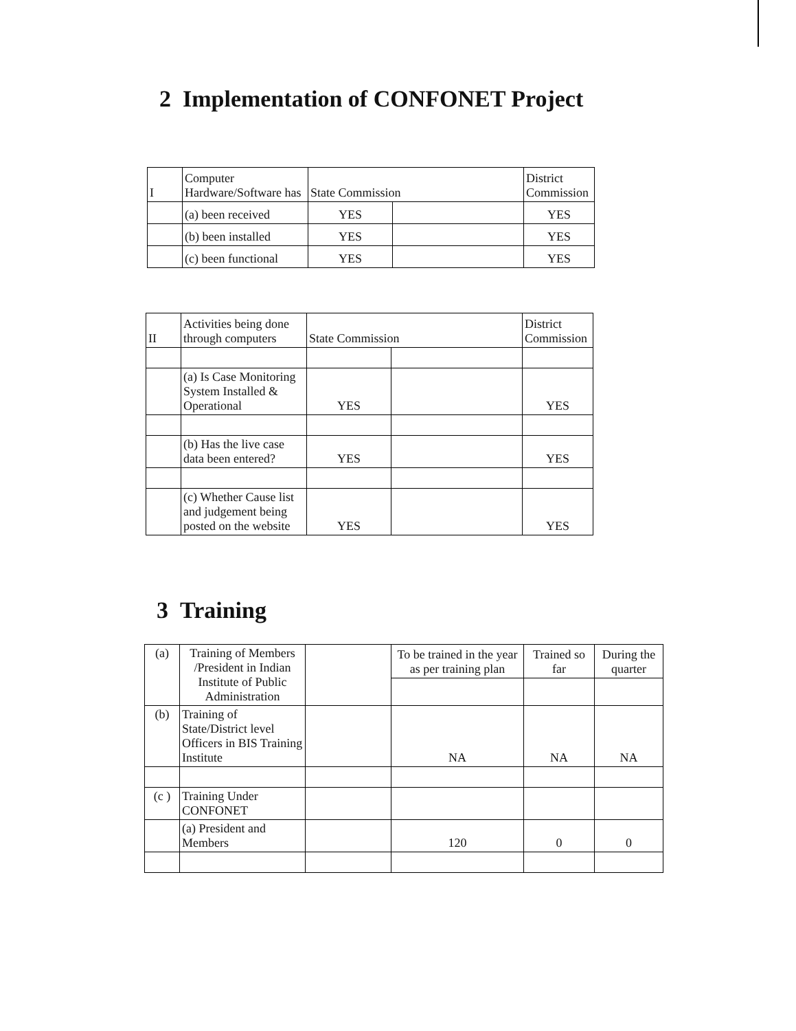2 Implementation of CONFONET Project
| I | Computer Hardware/Software has | State Commission | | District Commission |
| | (a) been received | YES | | YES |
| | (b) been installed | YES | | YES |
| | (c) been functional | YES | | YES |
| II | Activities being done through computers | State Commission | | District Commission |
| | (a) Is Case Monitoring System Installed & Operational | YES | | YES |
| | (b) Has the live case data been entered? | YES | | YES |
| | (c) Whether Cause list and judgement being posted on the website | YES | | YES |
3 Training
| (a) | Training of Members /President in Indian Institute of Public Administration | | To be trained in the year as per training plan | Trained so far | During the quarter |
| (b) | Training of State/District level Officers in BIS Training Institute | | NA | NA | NA |
| (c ) | Training Under CONFONET | | | | |
| | (a) President and Members | | 120 | 0 | 0 |